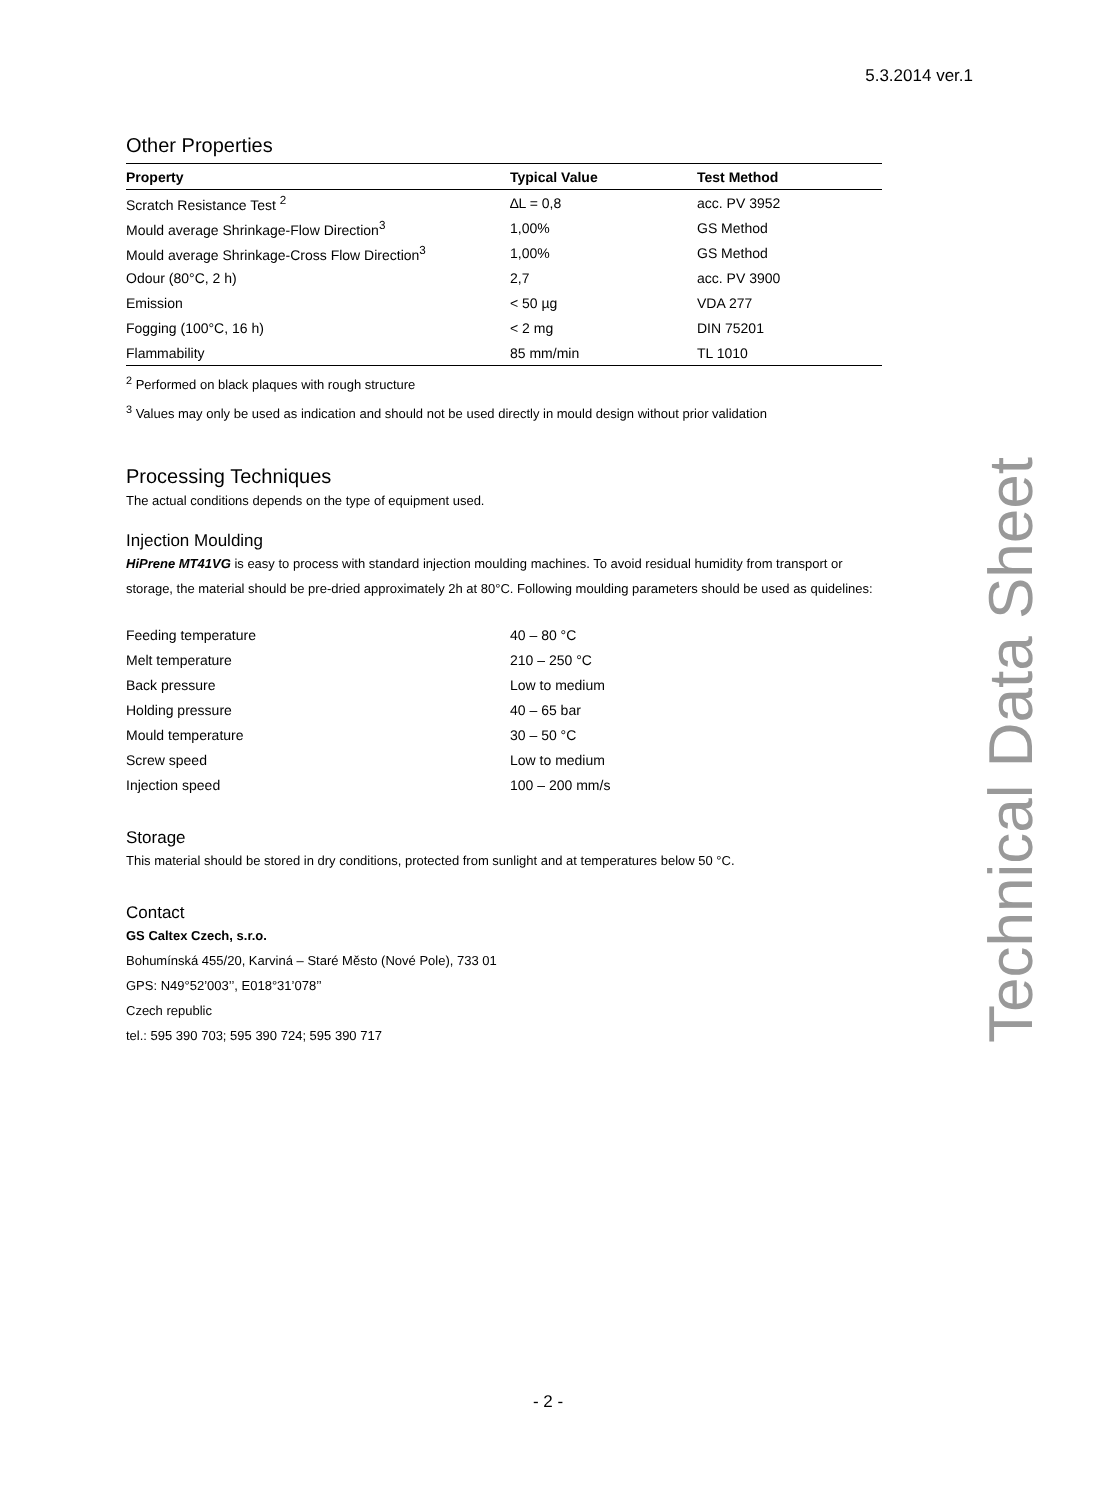5.3.2014 ver.1
Other Properties
| Property | Typical Value | Test Method |
| --- | --- | --- |
| Scratch Resistance Test <sup>2</sup> | ∆L = 0,8 | acc. PV 3952 |
| Mould average Shrinkage-Flow Direction<sup>3</sup> | 1,00% | GS Method |
| Mould average Shrinkage-Cross Flow Direction<sup>3</sup> | 1,00% | GS Method |
| Odour (80°C, 2 h) | 2,7 | acc. PV 3900 |
| Emission | < 50 µg | VDA 277 |
| Fogging (100°C, 16 h) | < 2 mg | DIN 75201 |
| Flammability | 85 mm/min | TL 1010 |
<sup>2</sup> Performed on black plaques with rough structure
<sup>3</sup> Values may only be used as indication and should not be used directly in mould design without prior validation
Processing Techniques
The actual conditions depends on the type of equipment used.
Injection Moulding
HiPrene MT41VG is easy to process with standard injection moulding machines. To avoid residual humidity from transport or storage, the material should be pre-dried approximately 2h at 80°C. Following moulding parameters should be used as quidelines:
| Feeding temperature | 40 – 80 °C |
| Melt temperature | 210 – 250 °C |
| Back pressure | Low to medium |
| Holding pressure | 40 – 65 bar |
| Mould temperature | 30 – 50 °C |
| Screw speed | Low to medium |
| Injection speed | 100 – 200 mm/s |
Storage
This material should be stored in dry conditions, protected from sunlight and at temperatures below 50 °C.
Contact
GS Caltex Czech, s.r.o.
Bohumínská 455/20, Karviná – Staré Město (Nové Pole), 733 01
GPS: N49°52’003’’, E018°31’078’’
Czech republic
tel.: 595 390 703; 595 390 724; 595 390 717
Technical Data Sheet
- 2 -